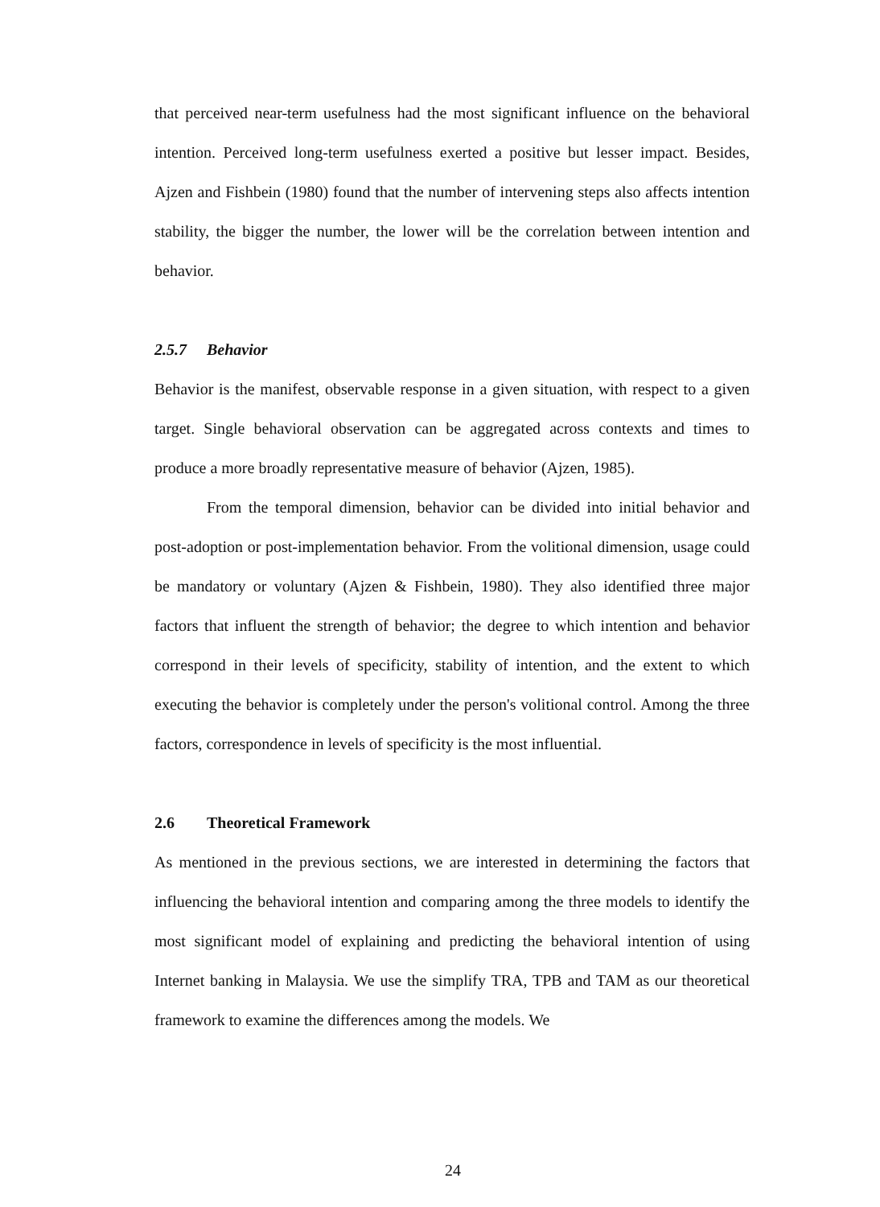that perceived near-term usefulness had the most significant influence on the behavioral intention. Perceived long-term usefulness exerted a positive but lesser impact. Besides, Ajzen and Fishbein (1980) found that the number of intervening steps also affects intention stability, the bigger the number, the lower will be the correlation between intention and behavior.
2.5.7 Behavior
Behavior is the manifest, observable response in a given situation, with respect to a given target. Single behavioral observation can be aggregated across contexts and times to produce a more broadly representative measure of behavior (Ajzen, 1985).
From the temporal dimension, behavior can be divided into initial behavior and post-adoption or post-implementation behavior. From the volitional dimension, usage could be mandatory or voluntary (Ajzen & Fishbein, 1980). They also identified three major factors that influent the strength of behavior; the degree to which intention and behavior correspond in their levels of specificity, stability of intention, and the extent to which executing the behavior is completely under the person's volitional control. Among the three factors, correspondence in levels of specificity is the most influential.
2.6 Theoretical Framework
As mentioned in the previous sections, we are interested in determining the factors that influencing the behavioral intention and comparing among the three models to identify the most significant model of explaining and predicting the behavioral intention of using Internet banking in Malaysia. We use the simplify TRA, TPB and TAM as our theoretical framework to examine the differences among the models. We
24